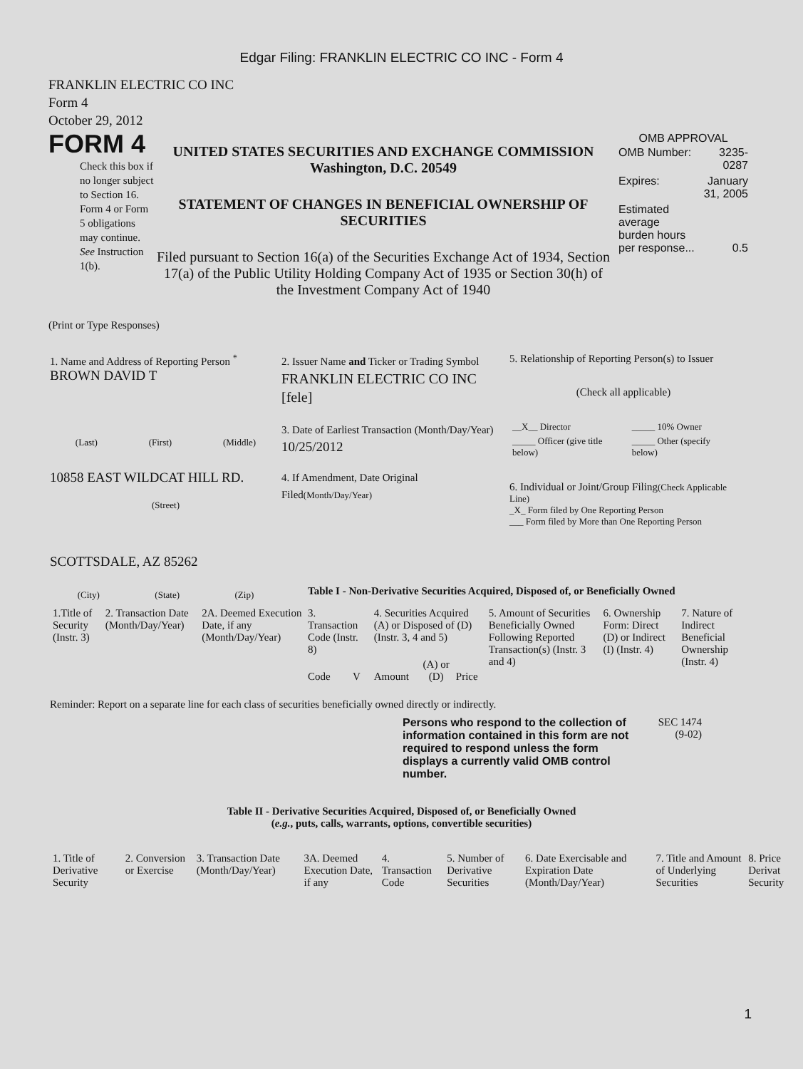Edgar Filing: FRANKLIN ELECTRIC CO INC - Form 4
FRANKLIN ELECTRIC CO INC
Form 4
October 29, 2012
FORM 4
Check this box if no longer subject to Section 16. Form 4 or Form 5 obligations may continue. See Instruction 1(b).
UNITED STATES SECURITIES AND EXCHANGE COMMISSION
Washington, D.C. 20549
STATEMENT OF CHANGES IN BENEFICIAL OWNERSHIP OF SECURITIES
Filed pursuant to Section 16(a) of the Securities Exchange Act of 1934, Section 17(a) of the Public Utility Holding Company Act of 1935 or Section 30(h) of the Investment Company Act of 1940
OMB APPROVAL
| OMB Number: | 3235-0287 |
| Expires: | January 31, 2005 |
| Estimated average burden hours per response... | 0.5 |
(Print or Type Responses)
1. Name and Address of Reporting Person <sup>*</sup>
BROWN DAVID T
(Last) (First) (Middle)
10858 EAST WILDCAT HILL RD.
(Street)
SCOTTSDALE, AZ 85262
(City) (State) (Zip)
2. Issuer Name and Ticker or Trading Symbol
FRANKLIN ELECTRIC CO INC [fele]
3. Date of Earliest Transaction (Month/Day/Year)
10/25/2012
4. If Amendment, Date Original Filed(Month/Day/Year)
5. Relationship of Reporting Person(s) to Issuer
(Check all applicable)
| __X__ Director | _____ 10% Owner |
| _____ Officer (give title below) | _____ Other (specify below) |
6. Individual or Joint/Group Filing(Check Applicable Line)
_X_ Form filed by One Reporting Person
___ Form filed by More than One Reporting Person
Table I - Non-Derivative Securities Acquired, Disposed of, or Beneficially Owned
| 1.Title of Security (Instr. 3) | 2. Transaction Date (Month/Day/Year) | 2A. Deemed Execution Date, if any (Month/Day/Year) | 3. Transaction Code (Instr. 8) | | 4. Securities Acquired (A) or Disposed of (D) (Instr. 3, 4 and 5) | | | 5. Amount of Securities Beneficially Owned Following Reported Transaction(s) (Instr. 3 and 4) | 6. Ownership Form: Direct (D) or Indirect (I) (Instr. 4) | 7. Nature of Indirect Beneficial Ownership (Instr. 4) |
| --- | --- | --- | --- | --- | --- | --- | --- | --- | --- | --- |
| | | | Code | V | Amount | (A) or (D) | Price | | | |
Reminder: Report on a separate line for each class of securities beneficially owned directly or indirectly.
Persons who respond to the collection of information contained in this form are not required to respond unless the form displays a currently valid OMB control number.
SEC 1474 (9-02)
Table II - Derivative Securities Acquired, Disposed of, or Beneficially Owned
(e.g., puts, calls, warrants, options, convertible securities)
| 1. Title of Derivative Security | 2. Conversion or Exercise | 3. Transaction Date (Month/Day/Year) | 3A. Deemed Execution Date, if any | 4. Transaction Code | 5. Number of Derivative Securities | 6. Date Exercisable and Expiration Date (Month/Day/Year) | 7. Title and Amount of Underlying Securities | 8. Price Derivat Security |
| --- | --- | --- | --- | --- | --- | --- | --- | --- |
1